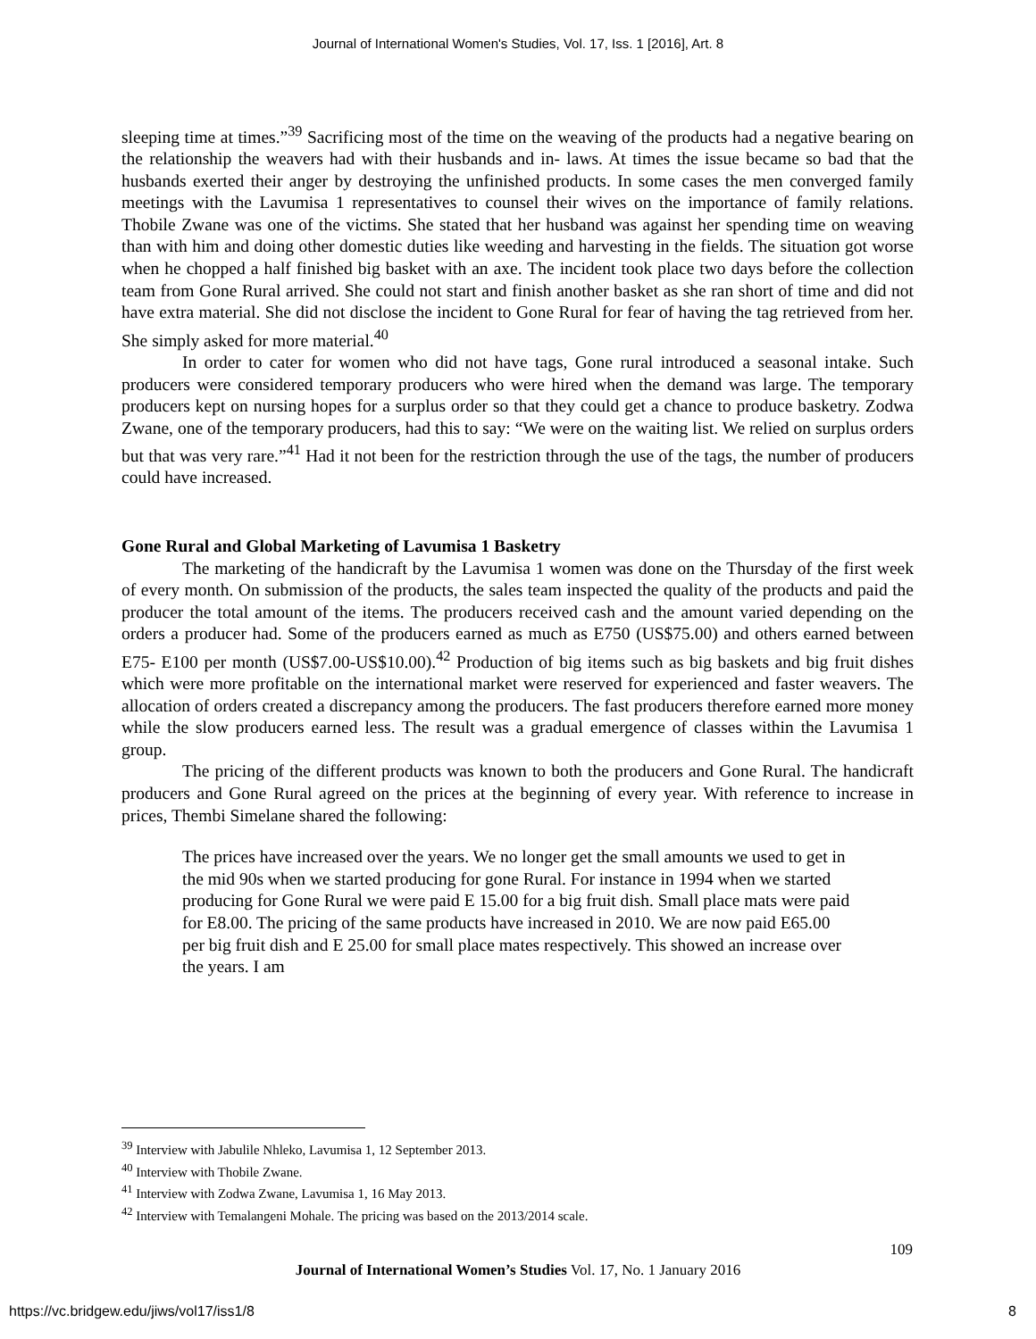Journal of International Women's Studies, Vol. 17, Iss. 1 [2016], Art. 8
sleeping time at times.”<sup>39</sup> Sacrificing most of the time on the weaving of the products had a negative bearing on the relationship the weavers had with their husbands and in- laws. At times the issue became so bad that the husbands exerted their anger by destroying the unfinished products. In some cases the men converged family meetings with the Lavumisa 1 representatives to counsel their wives on the importance of family relations. Thobile Zwane was one of the victims. She stated that her husband was against her spending time on weaving than with him and doing other domestic duties like weeding and harvesting in the fields. The situation got worse when he chopped a half finished big basket with an axe. The incident took place two days before the collection team from Gone Rural arrived. She could not start and finish another basket as she ran short of time and did not have extra material. She did not disclose the incident to Gone Rural for fear of having the tag retrieved from her. She simply asked for more material.<sup>40</sup>
In order to cater for women who did not have tags, Gone rural introduced a seasonal intake. Such producers were considered temporary producers who were hired when the demand was large. The temporary producers kept on nursing hopes for a surplus order so that they could get a chance to produce basketry. Zodwa Zwane, one of the temporary producers, had this to say: “We were on the waiting list. We relied on surplus orders but that was very rare.”<sup>41</sup> Had it not been for the restriction through the use of the tags, the number of producers could have increased.
Gone Rural and Global Marketing of Lavumisa 1 Basketry
The marketing of the handicraft by the Lavumisa 1 women was done on the Thursday of the first week of every month. On submission of the products, the sales team inspected the quality of the products and paid the producer the total amount of the items. The producers received cash and the amount varied depending on the orders a producer had. Some of the producers earned as much as E750 (US$75.00) and others earned between E75- E100 per month (US$7.00-US$10.00).<sup>42</sup> Production of big items such as big baskets and big fruit dishes which were more profitable on the international market were reserved for experienced and faster weavers. The allocation of orders created a discrepancy among the producers. The fast producers therefore earned more money while the slow producers earned less. The result was a gradual emergence of classes within the Lavumisa 1 group.
The pricing of the different products was known to both the producers and Gone Rural. The handicraft producers and Gone Rural agreed on the prices at the beginning of every year. With reference to increase in prices, Thembi Simelane shared the following:
The prices have increased over the years. We no longer get the small amounts we used to get in the mid 90s when we started producing for gone Rural. For instance in 1994 when we started producing for Gone Rural we were paid E 15.00 for a big fruit dish. Small place mats were paid for E8.00. The pricing of the same products have increased in 2010. We are now paid E65.00 per big fruit dish and E 25.00 for small place mates respectively. This showed an increase over the years. I am
<sup>39</sup> Interview with Jabulile Nhleko, Lavumisa 1, 12 September 2013.
<sup>40</sup> Interview with Thobile Zwane.
<sup>41</sup> Interview with Zodwa Zwane, Lavumisa 1, 16 May 2013.
<sup>42</sup> Interview with Temalangeni Mohale. The pricing was based on the 2013/2014 scale.
109
Journal of International Women’s Studies Vol. 17, No. 1 January 2016
https://vc.bridgew.edu/jiws/vol17/iss1/8
8